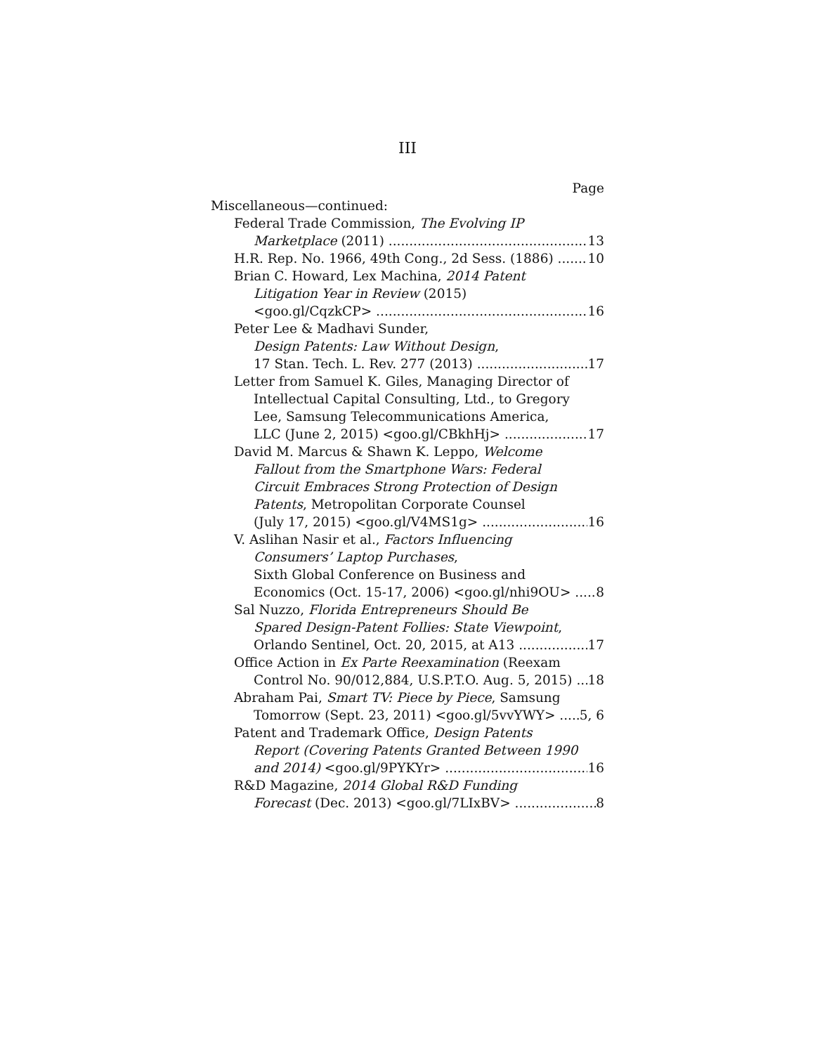III
Page
Miscellaneous—continued:
Federal Trade Commission, The Evolving IP
Marketplace (2011) 13
H.R. Rep. No. 1966, 49th Cong., 2d Sess. (1886) 10
Brian C. Howard, Lex Machina, 2014 Patent
Litigation Year in Review (2015)
<goo.gl/CqzkCP> 16
Peter Lee & Madhavi Sunder,
Design Patents: Law Without Design,
17 Stan. Tech. L. Rev. 277 (2013) 17
Letter from Samuel K. Giles, Managing Director of
Intellectual Capital Consulting, Ltd., to Gregory
Lee, Samsung Telecommunications America,
LLC (June 2, 2015) <goo.gl/CBkhHj> 17
David M. Marcus & Shawn K. Leppo, Welcome
Fallout from the Smartphone Wars: Federal
Circuit Embraces Strong Protection of Design
Patents, Metropolitan Corporate Counsel
(July 17, 2015) <goo.gl/V4MS1g> 16
V. Aslihan Nasir et al., Factors Influencing
Consumers’ Laptop Purchases,
Sixth Global Conference on Business and
Economics (Oct. 15-17, 2006) <goo.gl/nhi9OU> 8
Sal Nuzzo, Florida Entrepreneurs Should Be
Spared Design-Patent Follies: State Viewpoint,
Orlando Sentinel, Oct. 20, 2015, at A13 17
Office Action in Ex Parte Reexamination (Reexam
Control No. 90/012,884, U.S.P.T.O. Aug. 5, 2015) 18
Abraham Pai, Smart TV: Piece by Piece, Samsung
Tomorrow (Sept. 23, 2011) <goo.gl/5vvYWY> 5, 6
Patent and Trademark Office, Design Patents
Report (Covering Patents Granted Between 1990
and 2014) <goo.gl/9PYKYr> 16
R&D Magazine, 2014 Global R&D Funding
Forecast (Dec. 2013) <goo.gl/7LIxBV> 8